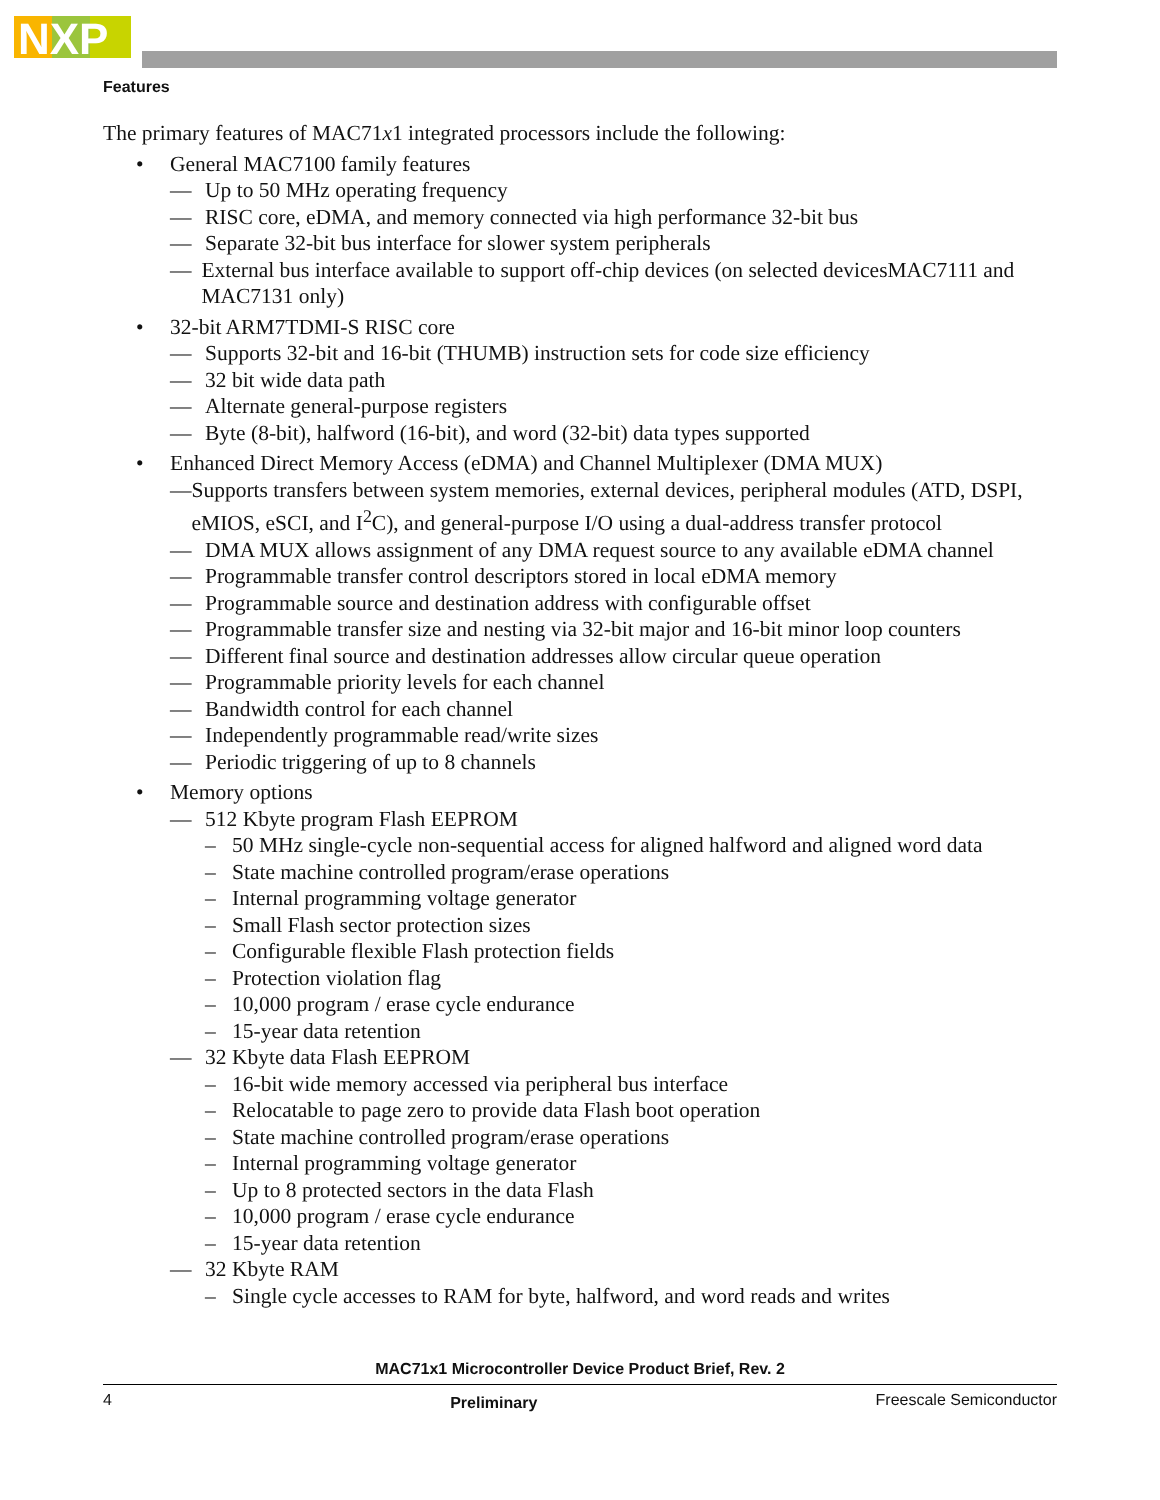NXP
Features
The primary features of MAC71x1 integrated processors include the following:
• General MAC7100 family features
— Up to 50 MHz operating frequency
— RISC core, eDMA, and memory connected via high performance 32-bit bus
— Separate 32-bit bus interface for slower system peripherals
— External bus interface available to support off-chip devices (on selected devicesMAC7111 and MAC7131 only)
• 32-bit ARM7TDMI-S RISC core
— Supports 32-bit and 16-bit (THUMB) instruction sets for code size efficiency
— 32 bit wide data path
— Alternate general-purpose registers
— Byte (8-bit), halfword (16-bit), and word (32-bit) data types supported
• Enhanced Direct Memory Access (eDMA) and Channel Multiplexer (DMA MUX)
— Supports transfers between system memories, external devices, peripheral modules (ATD, DSPI, eMIOS, eSCI, and I<sup>2</sup>C), and general-purpose I/O using a dual-address transfer protocol
— DMA MUX allows assignment of any DMA request source to any available eDMA channel
— Programmable transfer control descriptors stored in local eDMA memory
— Programmable source and destination address with configurable offset
— Programmable transfer size and nesting via 32-bit major and 16-bit minor loop counters
— Different final source and destination addresses allow circular queue operation
— Programmable priority levels for each channel
— Bandwidth control for each channel
— Independently programmable read/write sizes
— Periodic triggering of up to 8 channels
• Memory options
— 512 Kbyte program Flash EEPROM
– 50 MHz single-cycle non-sequential access for aligned halfword and aligned word data
– State machine controlled program/erase operations
– Internal programming voltage generator
– Small Flash sector protection sizes
– Configurable flexible Flash protection fields
– Protection violation flag
– 10,000 program / erase cycle endurance
– 15-year data retention
— 32 Kbyte data Flash EEPROM
– 16-bit wide memory accessed via peripheral bus interface
– Relocatable to page zero to provide data Flash boot operation
– State machine controlled program/erase operations
– Internal programming voltage generator
– Up to 8 protected sectors in the data Flash
– 10,000 program / erase cycle endurance
– 15-year data retention
— 32 Kbyte RAM
– Single cycle accesses to RAM for byte, halfword, and word reads and writes
MAC71x1 Microcontroller Device Product Brief, Rev. 2
4 Preliminary Freescale Semiconductor